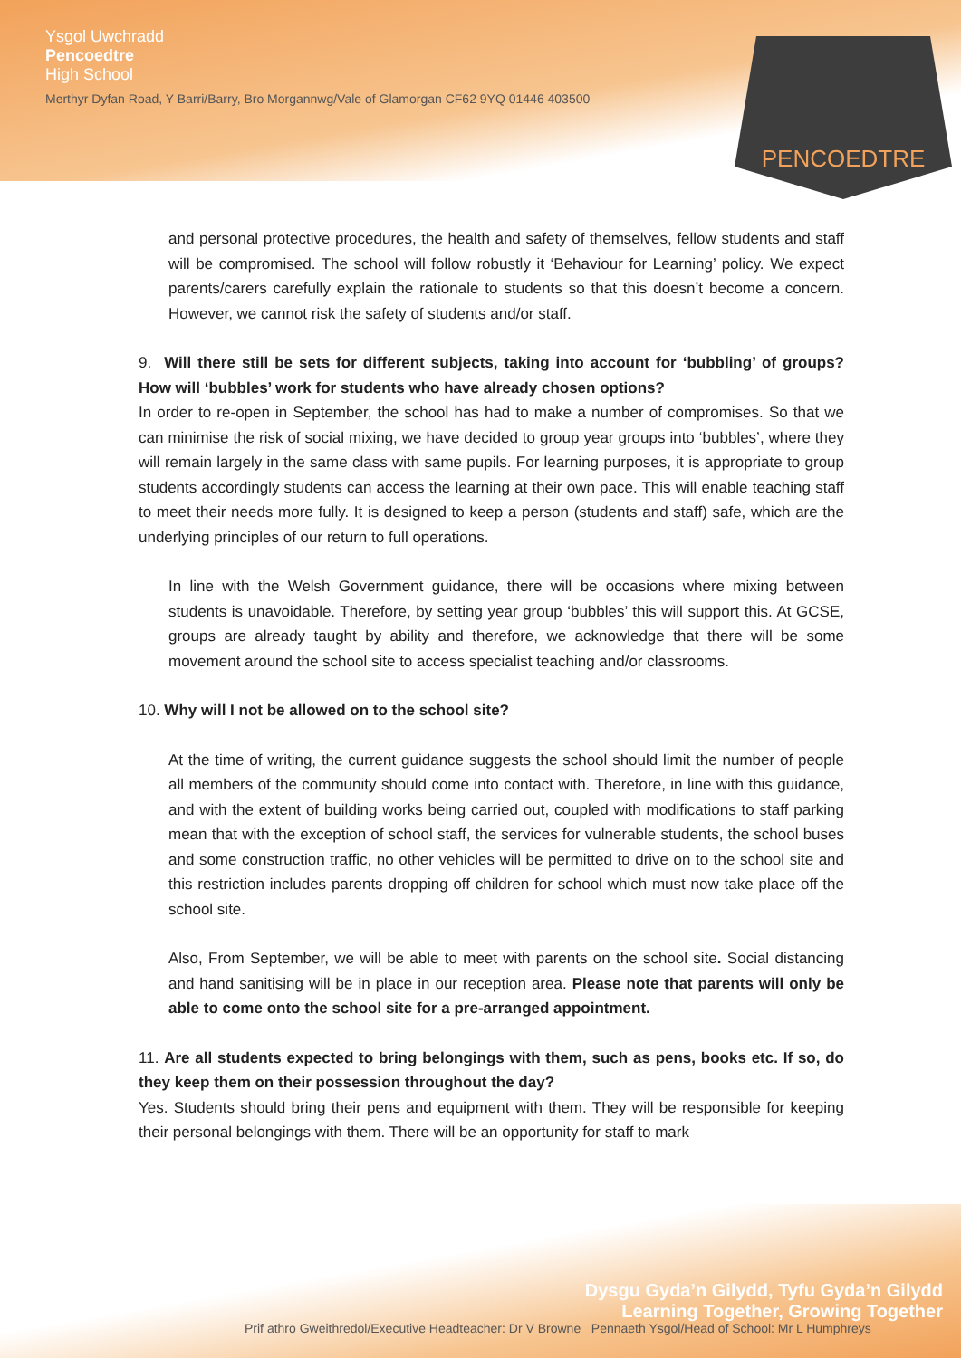Ysgol Uwchradd
Pencoedtre
High School
Merthyr Dyfan Road, Y Barri/Barry, Bro Morgannwg/Vale of Glamorgan CF62 9YQ 01446 403500
PENCOEDTRE
and personal protective procedures, the health and safety of themselves, fellow students and staff will be compromised. The school will follow robustly it ‘Behaviour for Learning’ policy. We expect parents/carers carefully explain the rationale to students so that this doesn’t become a concern. However, we cannot risk the safety of students and/or staff.
9. Will there still be sets for different subjects, taking into account for ‘bubbling’ of groups? How will ‘bubbles’ work for students who have already chosen options?
In order to re-open in September, the school has had to make a number of compromises. So that we can minimise the risk of social mixing, we have decided to group year groups into ‘bubbles’, where they will remain largely in the same class with same pupils. For learning purposes, it is appropriate to group students accordingly students can access the learning at their own pace. This will enable teaching staff to meet their needs more fully. It is designed to keep a person (students and staff) safe, which are the underlying principles of our return to full operations.
In line with the Welsh Government guidance, there will be occasions where mixing between students is unavoidable. Therefore, by setting year group ‘bubbles’ this will support this. At GCSE, groups are already taught by ability and therefore, we acknowledge that there will be some movement around the school site to access specialist teaching and/or classrooms.
10. Why will I not be allowed on to the school site?
At the time of writing, the current guidance suggests the school should limit the number of people all members of the community should come into contact with. Therefore, in line with this guidance, and with the extent of building works being carried out, coupled with modifications to staff parking mean that with the exception of school staff, the services for vulnerable students, the school buses and some construction traffic, no other vehicles will be permitted to drive on to the school site and this restriction includes parents dropping off children for school which must now take place off the school site.
Also, From September, we will be able to meet with parents on the school site. Social distancing and hand sanitising will be in place in our reception area. Please note that parents will only be able to come onto the school site for a pre-arranged appointment.
11. Are all students expected to bring belongings with them, such as pens, books etc. If so, do they keep them on their possession throughout the day?
Yes. Students should bring their pens and equipment with them. They will be responsible for keeping their personal belongings with them. There will be an opportunity for staff to mark
Prif athro Gweithredol/Executive Headteacher: Dr V Browne Pennaeth Ysgol/Head of School: Mr L Humphreys
Dysgu Gyda’n Gilydd, Tyfu Gyda’n Gilydd
Learning Together, Growing Together